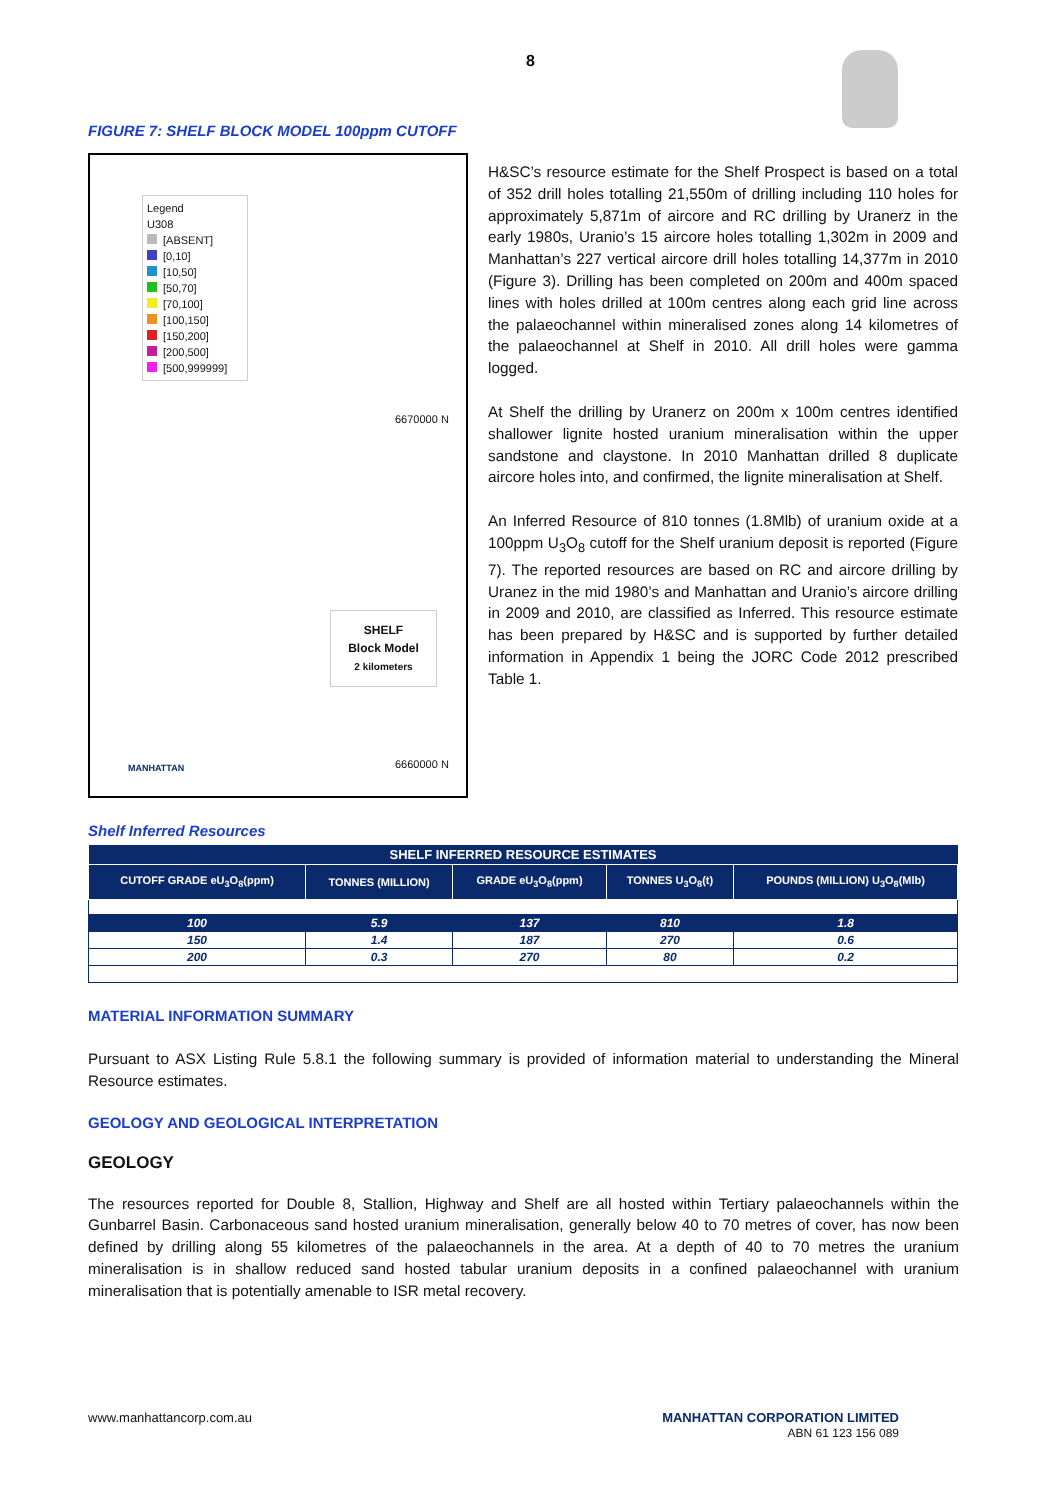8
FIGURE 7: SHELF BLOCK MODEL 100ppm CUTOFF
Legend
U308
[ABSENT]
[0,10]
[10,50]
[50,70]
[70,100]
[100,150]
[150,200]
[200,500]
[500,999999]
6670000 N
SHELF
Block Model
2 kilometers
6660000 N
MANHATTAN
H&SC’s resource estimate for the Shelf Prospect is based on a total of 352 drill holes totalling 21,550m of drilling including 110 holes for approximately 5,871m of aircore and RC drilling by Uranerz in the early 1980s, Uranio’s 15 aircore holes totalling 1,302m in 2009 and Manhattan’s 227 vertical aircore drill holes totalling 14,377m in 2010 (Figure 3). Drilling has been completed on 200m and 400m spaced lines with holes drilled at 100m centres along each grid line across the palaeochannel within mineralised zones along 14 kilometres of the palaeochannel at Shelf in 2010. All drill holes were gamma logged.
At Shelf the drilling by Uranerz on 200m x 100m centres identified shallower lignite hosted uranium mineralisation within the upper sandstone and claystone. In 2010 Manhattan drilled 8 duplicate aircore holes into, and confirmed, the lignite mineralisation at Shelf.
An Inferred Resource of 810 tonnes (1.8Mlb) of uranium oxide at a 100ppm U<sub>3</sub>O<sub>8</sub> cutoff for the Shelf uranium deposit is reported (Figure 7). The reported resources are based on RC and aircore drilling by Uranez in the mid 1980’s and Manhattan and Uranio’s aircore drilling in 2009 and 2010, are classified as Inferred. This resource estimate has been prepared by H&SC and is supported by further detailed information in Appendix 1 being the JORC Code 2012 prescribed Table 1.
Shelf Inferred Resources
| SHELF INFERRED RESOURCE ESTIMATES | | | | |
| --- | --- | --- | --- | --- |
| CUTOFF GRADE eU<sub>3</sub>O<sub>8</sub>(ppm) | TONNES (MILLION) | GRADE eU<sub>3</sub>O<sub>8</sub>(ppm) | TONNES U<sub>3</sub>O<sub>8</sub>(t) | POUNDS (MILLION) U<sub>3</sub>O<sub>8</sub>(Mlb) |
| 100 | 5.9 | 137 | 810 | 1.8 |
| 150 | 1.4 | 187 | 270 | 0.6 |
| 200 | 0.3 | 270 | 80 | 0.2 |
MATERIAL INFORMATION SUMMARY
Pursuant to ASX Listing Rule 5.8.1 the following summary is provided of information material to understanding the Mineral Resource estimates.
GEOLOGY AND GEOLOGICAL INTERPRETATION
GEOLOGY
The resources reported for Double 8, Stallion, Highway and Shelf are all hosted within Tertiary palaeochannels within the Gunbarrel Basin. Carbonaceous sand hosted uranium mineralisation, generally below 40 to 70 metres of cover, has now been defined by drilling along 55 kilometres of the palaeochannels in the area. At a depth of 40 to 70 metres the uranium mineralisation is in shallow reduced sand hosted tabular uranium deposits in a confined palaeochannel with uranium mineralisation that is potentially amenable to ISR metal recovery.
www.manhattancorp.com.au MANHATTAN CORPORATION LIMITED
ABN 61 123 156 089